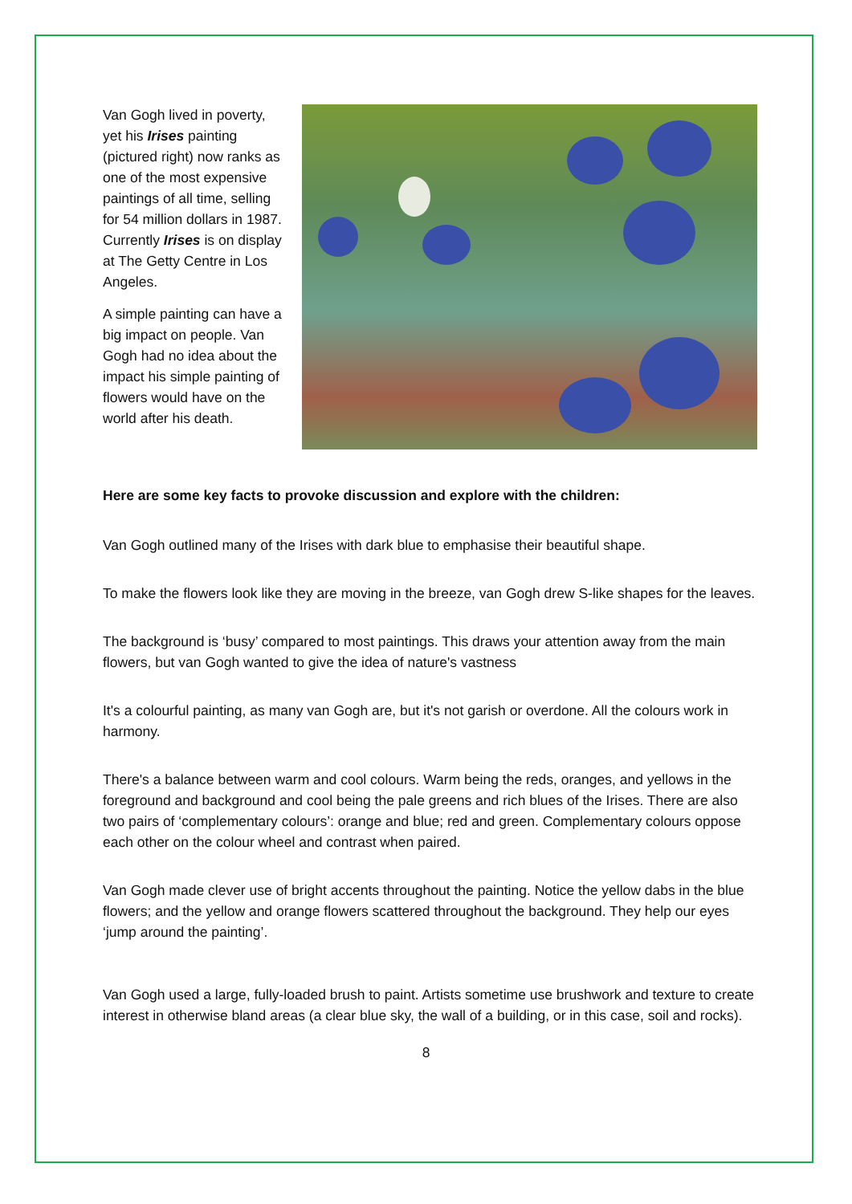Van Gogh lived in poverty, yet his Irises painting (pictured right) now ranks as one of the most expensive paintings of all time, selling for 54 million dollars in 1987. Currently Irises is on display at The Getty Centre in Los Angeles.
A simple painting can have a big impact on people. Van Gogh had no idea about the impact his simple painting of flowers would have on the world after his death.
Here are some key facts to provoke discussion and explore with the children:
Van Gogh outlined many of the Irises with dark blue to emphasise their beautiful shape.
To make the flowers look like they are moving in the breeze, van Gogh drew S-like shapes for the leaves.
The background is ‘busy’ compared to most paintings. This draws your attention away from the main flowers, but van Gogh wanted to give the idea of nature's vastness
It's a colourful painting, as many van Gogh are, but it's not garish or overdone. All the colours work in harmony.
There's a balance between warm and cool colours. Warm being the reds, oranges, and yellows in the foreground and background and cool being the pale greens and rich blues of the Irises. There are also two pairs of ‘complementary colours’: orange and blue; red and green. Complementary colours oppose each other on the colour wheel and contrast when paired.
Van Gogh made clever use of bright accents throughout the painting. Notice the yellow dabs in the blue flowers; and the yellow and orange flowers scattered throughout the background. They help our eyes ‘jump around the painting’.
Van Gogh used a large, fully-loaded brush to paint. Artists sometime use brushwork and texture to create interest in otherwise bland areas (a clear blue sky, the wall of a building, or in this case, soil and rocks).
8